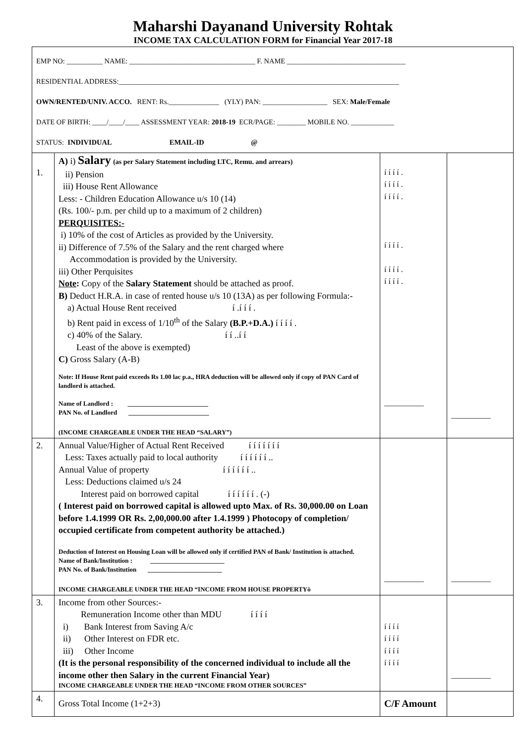Maharshi Dayanand University Rohtak
INCOME TAX CALCULATION FORM for Financial Year 2017-18
| EMP NO: __________ NAME: ___________________________________ F. NAME _________________________________ RESIDENTIAL ADDRESS:______________________________________________________________________________ OWN/RENTED/UNIV. ACCO. RENT: Rs.______________ (YLY) PAN: __________________ SEX: Male/Female DATE OF BIRTH: ____/____/____ ASSESSMENT YEAR: 2018-19 ECR/PAGE: ________ MOBILE NO. ____________ STATUS: INDIVIDUAL EMAIL-ID @ | | | |
| 1. | A) i) Salary (as per Salary Statement including LTC, Remu. and arrears) ii) Pension iii) House Rent Allowance Less: - Children Education Allowance u/s 10 (14) (Rs. 100/- p.m. per child up to a maximum of 2 children) PERQUISITES:- i) 10% of the cost of Articles as provided by the University. ii) Difference of 7.5% of the Salary and the rent charged where Accommodation is provided by the University. iii) Other Perquisites Note : Copy of the Salary Statement should be attached as proof. B) Deduct H.R.A. in case of rented house u/s 10 (13A) as per following Formula:- a) Actual House Rent received í .í í í . b) Rent paid in excess of 1/10<sup>th</sup> of the Salary (B.P.+D.A.) í í í í . c) 40% of the Salary. í í ..í í Least of the above is exempted) C) Gross Salary (A-B) Note: If House Rent paid exceeds Rs 1.00 lac p.a., HRA deduction will be allowed only if copy of PAN Card of landlord is attached. Name of Landlord : _________________________ PAN No. of Landlord _________________________ (INCOME CHARGEABLE UNDER THE HEAD “SALARY”) | í í í í . í í í í . í í í í . í í í í . í í í í . í í í í . __________ | __________ |
| 2. | Annual Value/Higher of Actual Rent Received í í í í í í í Less: Taxes actually paid to local authority í í í í í í .. Annual Value of property í í í í í í .. Less: Deductions claimed u/s 24 Interest paid on borrowed capital í í í í í í . (-) ( Interest paid on borrowed capital is allowed upto Max. of Rs. 30,000.00 on Loan before 1.4.1999 OR Rs. 2,00,000.00 after 1.4.1999 ) Photocopy of completion/ occupied certificate from competent authority be attached.) Deduction of Interest on Housing Loan will be allowed only if certified PAN of Bank/ Institution is attached. Name of Bank/Institution : _______________________ PAN No. of Bank/Institution _______________________ INCOME CHARGEABLE UNDER THE HEAD “INCOME FROM HOUSE PROPERTYö | __________ | __________ |
| 3. | Income from other Sources:- Remuneration Income other than MDU í í í í i) Bank Interest from Saving A/c ii) Other Interest on FDR etc. iii) Other Income (It is the personal responsibility of the concerned individual to include all the income other then Salary in the current Financial Year) INCOME CHARGEABLE UNDER THE HEAD “INCOME FROM OTHER SOURCES” | í í í í í í í í í í í í í í í í | __________ |
| 4. | Gross Total Income (1+2+3) | C/F Amount | |